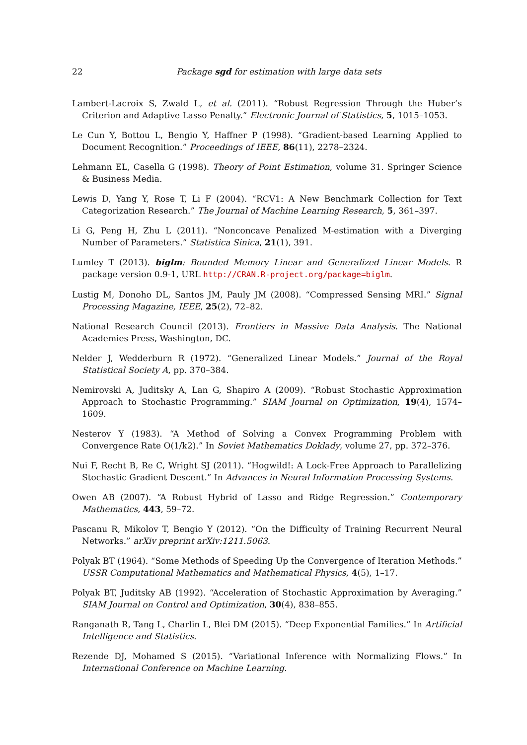22 Package sgd for estimation with large data sets
Lambert-Lacroix S, Zwald L, et al. (2011). “Robust Regression Through the Huber’s Criterion and Adaptive Lasso Penalty.” Electronic Journal of Statistics, 5, 1015–1053.
Le Cun Y, Bottou L, Bengio Y, Haffner P (1998). “Gradient-based Learning Applied to Document Recognition.” Proceedings of IEEE, 86(11), 2278–2324.
Lehmann EL, Casella G (1998). Theory of Point Estimation, volume 31. Springer Science & Business Media.
Lewis D, Yang Y, Rose T, Li F (2004). “RCV1: A New Benchmark Collection for Text Categorization Research.” The Journal of Machine Learning Research, 5, 361–397.
Li G, Peng H, Zhu L (2011). “Nonconcave Penalized M-estimation with a Diverging Number of Parameters.” Statistica Sinica, 21(1), 391.
Lumley T (2013). biglm: Bounded Memory Linear and Generalized Linear Models. R package version 0.9-1, URL http://CRAN.R-project.org/package=biglm.
Lustig M, Donoho DL, Santos JM, Pauly JM (2008). “Compressed Sensing MRI.” Signal Processing Magazine, IEEE, 25(2), 72–82.
National Research Council (2013). Frontiers in Massive Data Analysis. The National Academies Press, Washington, DC.
Nelder J, Wedderburn R (1972). “Generalized Linear Models.” Journal of the Royal Statistical Society A, pp. 370–384.
Nemirovski A, Juditsky A, Lan G, Shapiro A (2009). “Robust Stochastic Approximation Approach to Stochastic Programming.” SIAM Journal on Optimization, 19(4), 1574–1609.
Nesterov Y (1983). “A Method of Solving a Convex Programming Problem with Convergence Rate O(1/k2).” In Soviet Mathematics Doklady, volume 27, pp. 372–376.
Nui F, Recht B, Re C, Wright SJ (2011). “Hogwild!: A Lock-Free Approach to Parallelizing Stochastic Gradient Descent.” In Advances in Neural Information Processing Systems.
Owen AB (2007). “A Robust Hybrid of Lasso and Ridge Regression.” Contemporary Mathematics, 443, 59–72.
Pascanu R, Mikolov T, Bengio Y (2012). “On the Difficulty of Training Recurrent Neural Networks.” arXiv preprint arXiv:1211.5063.
Polyak BT (1964). “Some Methods of Speeding Up the Convergence of Iteration Methods.” USSR Computational Mathematics and Mathematical Physics, 4(5), 1–17.
Polyak BT, Juditsky AB (1992). “Acceleration of Stochastic Approximation by Averaging.” SIAM Journal on Control and Optimization, 30(4), 838–855.
Ranganath R, Tang L, Charlin L, Blei DM (2015). “Deep Exponential Families.” In Artificial Intelligence and Statistics.
Rezende DJ, Mohamed S (2015). “Variational Inference with Normalizing Flows.” In International Conference on Machine Learning.